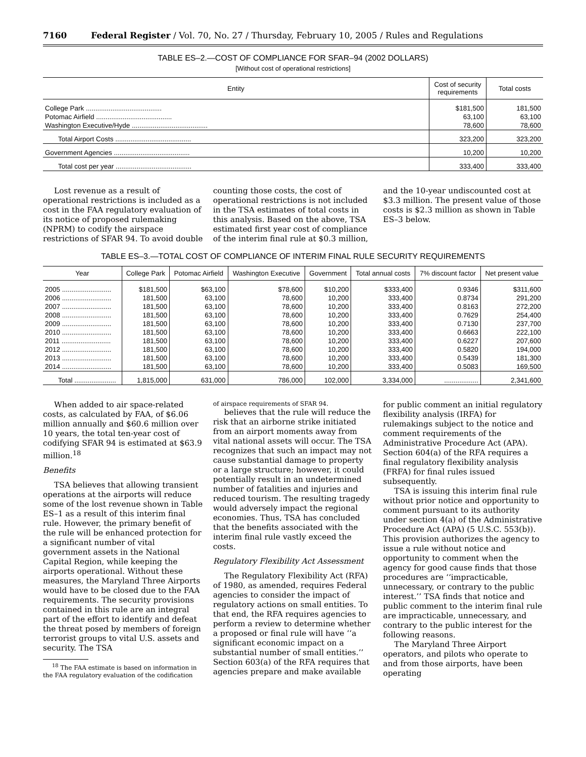7160 Federal Register / Vol. 70, No. 27 / Thursday, February 10, 2005 / Rules and Regulations
TABLE ES–2.—COST OF COMPLIANCE FOR SFAR–94 (2002 DOLLARS)
[Without cost of operational restrictions]
| Entity | Cost of security requirements | Total costs |
| --- | --- | --- |
| College Park ........................................ | $181,500 | 181,500 |
| Potomac Airfield ........................................ | 63,100 | 63,100 |
| Washington Executive/Hyde ........................................ | 78,600 | 78,600 |
| Total Airport Costs ........................................ | 323,200 | 323,200 |
| Government Agencies ........................................ | 10,200 | 10,200 |
| Total cost per year ........................................ | 333,400 | 333,400 |
Lost revenue as a result of operational restrictions is included as a cost in the FAA regulatory evaluation of its notice of proposed rulemaking (NPRM) to codify the airspace restrictions of SFAR 94. To avoid double counting those costs, the cost of operational restrictions is not included in the TSA estimates of total costs in this analysis. Based on the above, TSA estimated first year cost of compliance of the interim final rule at $0.3 million, and the 10-year undiscounted cost at $3.3 million. The present value of those costs is $2.3 million as shown in Table ES–3 below.
TABLE ES–3.—TOTAL COST OF COMPLIANCE OF INTERIM FINAL RULE SECURITY REQUIREMENTS
| Year | College Park | Potomac Airfield | Washington Executive | Government | Total annual costs | 7% discount factor | Net present value |
| --- | --- | --- | --- | --- | --- | --- | --- |
| 2005 .......................... | $181,500 | $63,100 | $78,600 | $10,200 | $333,400 | 0.9346 | $311,600 |
| 2006 .......................... | 181,500 | 63,100 | 78,600 | 10,200 | 333,400 | 0.8734 | 291,200 |
| 2007 .......................... | 181,500 | 63,100 | 78,600 | 10,200 | 333,400 | 0.8163 | 272,200 |
| 2008 .......................... | 181,500 | 63,100 | 78,600 | 10,200 | 333,400 | 0.7629 | 254,400 |
| 2009 .......................... | 181,500 | 63,100 | 78,600 | 10,200 | 333,400 | 0.7130 | 237,700 |
| 2010 .......................... | 181,500 | 63,100 | 78,600 | 10,200 | 333,400 | 0.6663 | 222,100 |
| 2011 .......................... | 181,500 | 63,100 | 78,600 | 10,200 | 333,400 | 0.6227 | 207,600 |
| 2012 .......................... | 181,500 | 63,100 | 78,600 | 10,200 | 333,400 | 0.5820 | 194,000 |
| 2013 .......................... | 181,500 | 63,100 | 78,600 | 10,200 | 333,400 | 0.5439 | 181,300 |
| 2014 .......................... | 181,500 | 63,100 | 78,600 | 10,200 | 333,400 | 0.5083 | 169,500 |
| Total ...................... | 1,815,000 | 631,000 | 786,000 | 102,000 | 3,334,000 | .................. | 2,341,600 |
When added to air space-related costs, as calculated by FAA, of $6.06 million annually and $60.6 million over 10 years, the total ten-year cost of codifying SFAR 94 is estimated at $63.9 million.<sup>18</sup>
Benefits
TSA believes that allowing transient operations at the airports will reduce some of the lost revenue shown in Table ES–1 as a result of this interim final rule. However, the primary benefit of the rule will be enhanced protection for a significant number of vital government assets in the National Capital Region, while keeping the airports operational. Without these measures, the Maryland Three Airports would have to be closed due to the FAA requirements. The security provisions contained in this rule are an integral part of the effort to identify and defeat the threat posed by members of foreign terrorist groups to vital U.S. assets and security. The TSA
<sup>18</sup> The FAA estimate is based on information in the FAA regulatory evaluation of the codification of airspace requirements of SFAR 94.
believes that the rule will reduce the risk that an airborne strike initiated from an airport moments away from vital national assets will occur. The TSA recognizes that such an impact may not cause substantial damage to property or a large structure; however, it could potentially result in an undetermined number of fatalities and injuries and reduced tourism. The resulting tragedy would adversely impact the regional economies. Thus, TSA has concluded that the benefits associated with the interim final rule vastly exceed the costs.
Regulatory Flexibility Act Assessment
The Regulatory Flexibility Act (RFA) of 1980, as amended, requires Federal agencies to consider the impact of regulatory actions on small entities. To that end, the RFA requires agencies to perform a review to determine whether a proposed or final rule will have ‘‘a significant economic impact on a substantial number of small entities.’’ Section 603(a) of the RFA requires that agencies prepare and make available for public comment an initial regulatory flexibility analysis (IRFA) for rulemakings subject to the notice and comment requirements of the Administrative Procedure Act (APA). Section 604(a) of the RFA requires a final regulatory flexibility analysis (FRFA) for final rules issued subsequently.
TSA is issuing this interim final rule without prior notice and opportunity to comment pursuant to its authority under section 4(a) of the Administrative Procedure Act (APA) (5 U.S.C. 553(b)). This provision authorizes the agency to issue a rule without notice and opportunity to comment when the agency for good cause finds that those procedures are ‘‘impracticable, unnecessary, or contrary to the public interest.’’ TSA finds that notice and public comment to the interim final rule are impracticable, unnecessary, and contrary to the public interest for the following reasons.
The Maryland Three Airport operators, and pilots who operate to and from those airports, have been operating